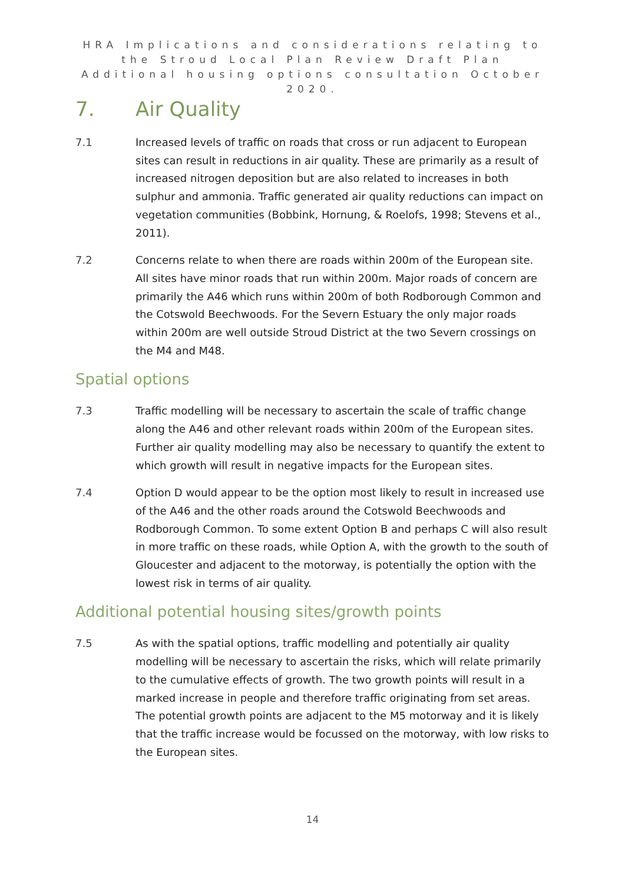HRA Implications and considerations relating to the Stroud Local Plan Review Draft Plan Additional housing options consultation October 2020.
7. Air Quality
7.1 Increased levels of traffic on roads that cross or run adjacent to European sites can result in reductions in air quality. These are primarily as a result of increased nitrogen deposition but are also related to increases in both sulphur and ammonia. Traffic generated air quality reductions can impact on vegetation communities (Bobbink, Hornung, & Roelofs, 1998; Stevens et al., 2011).
7.2 Concerns relate to when there are roads within 200m of the European site. All sites have minor roads that run within 200m. Major roads of concern are primarily the A46 which runs within 200m of both Rodborough Common and the Cotswold Beechwoods. For the Severn Estuary the only major roads within 200m are well outside Stroud District at the two Severn crossings on the M4 and M48.
Spatial options
7.3 Traffic modelling will be necessary to ascertain the scale of traffic change along the A46 and other relevant roads within 200m of the European sites. Further air quality modelling may also be necessary to quantify the extent to which growth will result in negative impacts for the European sites.
7.4 Option D would appear to be the option most likely to result in increased use of the A46 and the other roads around the Cotswold Beechwoods and Rodborough Common. To some extent Option B and perhaps C will also result in more traffic on these roads, while Option A, with the growth to the south of Gloucester and adjacent to the motorway, is potentially the option with the lowest risk in terms of air quality.
Additional potential housing sites/growth points
7.5 As with the spatial options, traffic modelling and potentially air quality modelling will be necessary to ascertain the risks, which will relate primarily to the cumulative effects of growth. The two growth points will result in a marked increase in people and therefore traffic originating from set areas. The potential growth points are adjacent to the M5 motorway and it is likely that the traffic increase would be focussed on the motorway, with low risks to the European sites.
14